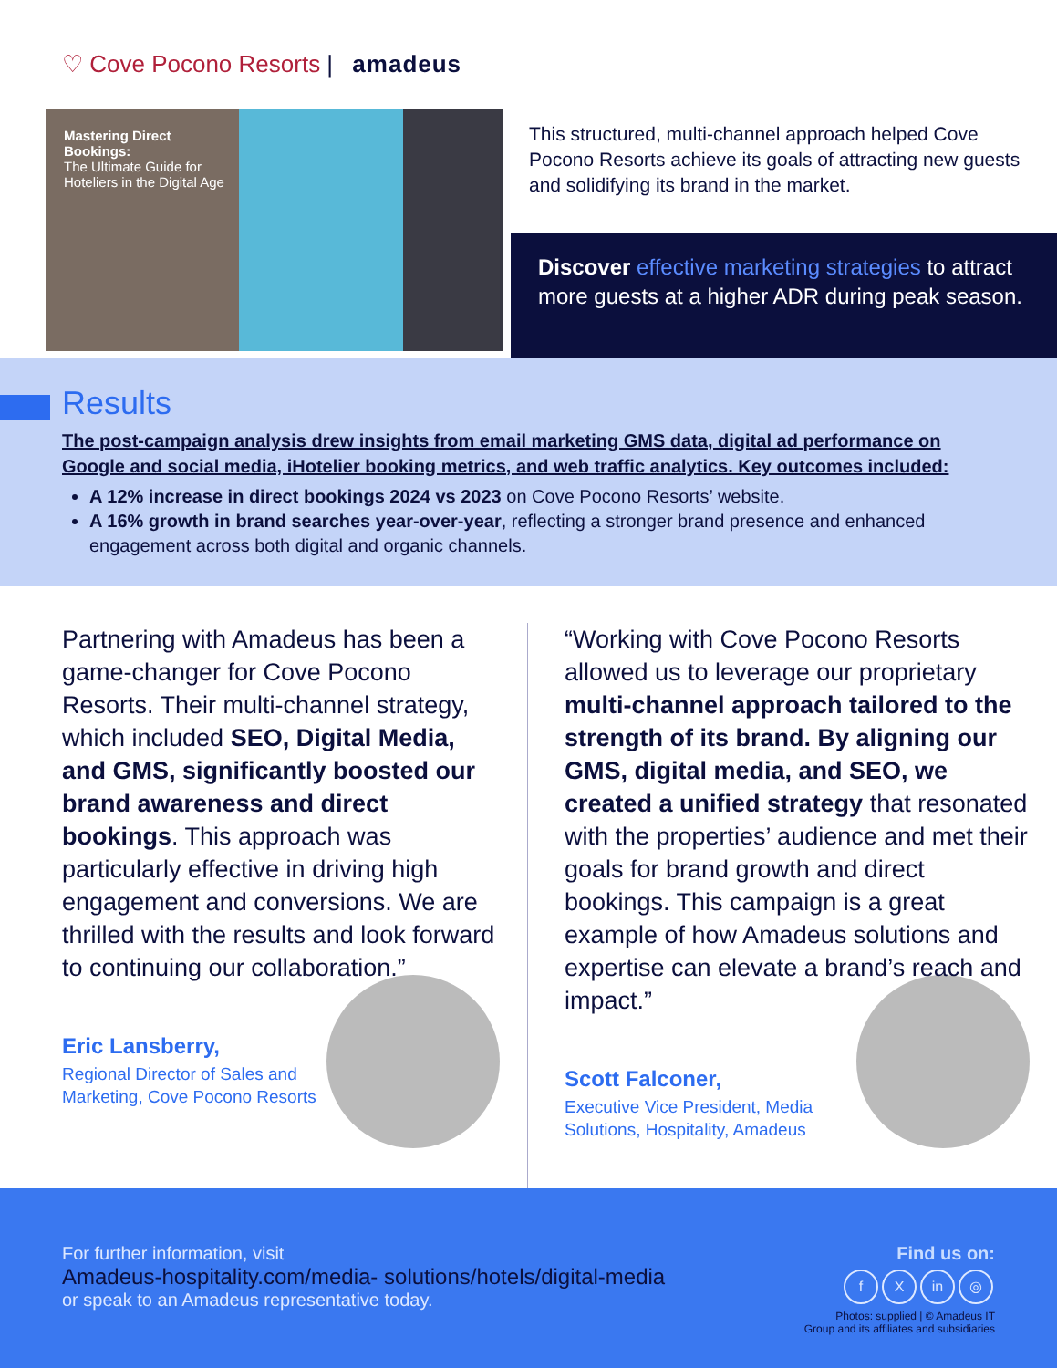♡ Cove Pocono Resorts | amadeus
Mastering Direct Bookings:
The Ultimate Guide for Hoteliers in the Digital Age
This structured, multi-channel approach helped Cove Pocono Resorts achieve its goals of attracting new guests and solidifying its brand in the market.
Discover effective marketing strategies to attract more guests at a higher ADR during peak season.
Results
The post-campaign analysis drew insights from email marketing GMS data, digital ad performance on Google and social media, iHotelier booking metrics, and web traffic analytics. Key outcomes included:
A 12% increase in direct bookings 2024 vs 2023 on Cove Pocono Resorts’ website.
A 16% growth in brand searches year-over-year, reflecting a stronger brand presence and enhanced engagement across both digital and organic channels.
Partnering with Amadeus has been a game-changer for Cove Pocono Resorts. Their multi-channel strategy, which included SEO, Digital Media, and GMS, significantly boosted our brand awareness and direct bookings. This approach was particularly effective in driving high engagement and conversions. We are thrilled with the results and look forward to continuing our collaboration.”
Eric Lansberry,
Regional Director of Sales and Marketing, Cove Pocono Resorts
“Working with Cove Pocono Resorts allowed us to leverage our proprietary multi-channel approach tailored to the strength of its brand. By aligning our GMS, digital media, and SEO, we created a unified strategy that resonated with the properties’ audience and met their goals for brand growth and direct bookings. This campaign is a great example of how Amadeus solutions and expertise can elevate a brand’s reach and impact.”
Scott Falconer,
Executive Vice President, Media Solutions, Hospitality, Amadeus
For further information, visit
Amadeus-hospitality.com/media- solutions/hotels/digital-media
or speak to an Amadeus representative today.
Find us on:
f X in ◎
Photos: supplied | © Amadeus IT
Group and its affiliates and subsidiaries